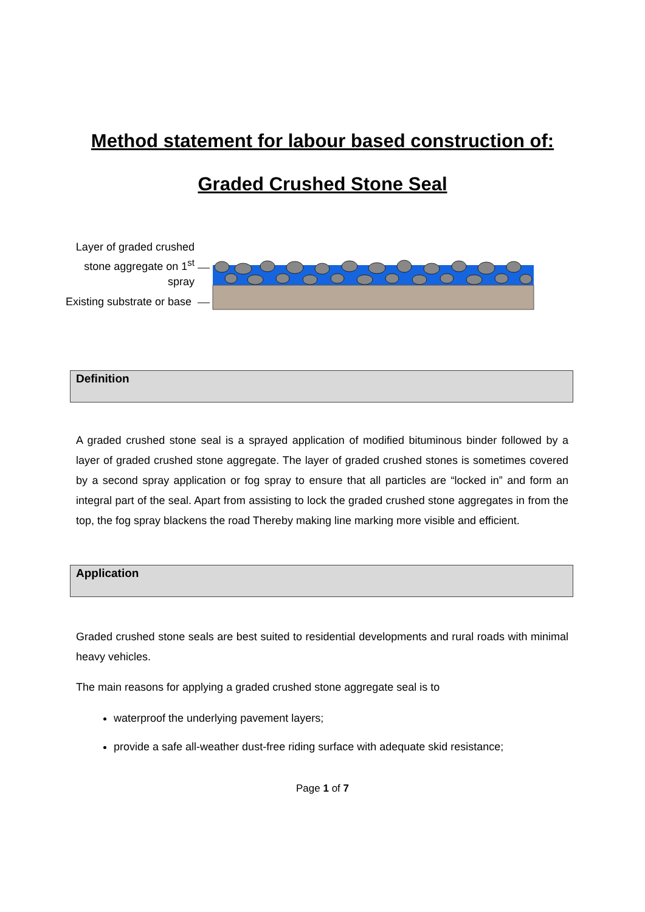Method statement for labour based construction of:
Graded Crushed Stone Seal
Layer of graded crushed stone aggregate on 1<sup>st</sup> spray
Existing substrate or base
Definition
A graded crushed stone seal is a sprayed application of modified bituminous binder followed by a layer of graded crushed stone aggregate. The layer of graded crushed stones is sometimes covered by a second spray application or fog spray to ensure that all particles are “locked in” and form an integral part of the seal. Apart from assisting to lock the graded crushed stone aggregates in from the top, the fog spray blackens the road Thereby making line marking more visible and efficient.
Application
Graded crushed stone seals are best suited to residential developments and rural roads with minimal heavy vehicles.
The main reasons for applying a graded crushed stone aggregate seal is to
waterproof the underlying pavement layers;
provide a safe all-weather dust-free riding surface with adequate skid resistance;
Page 1 of 7